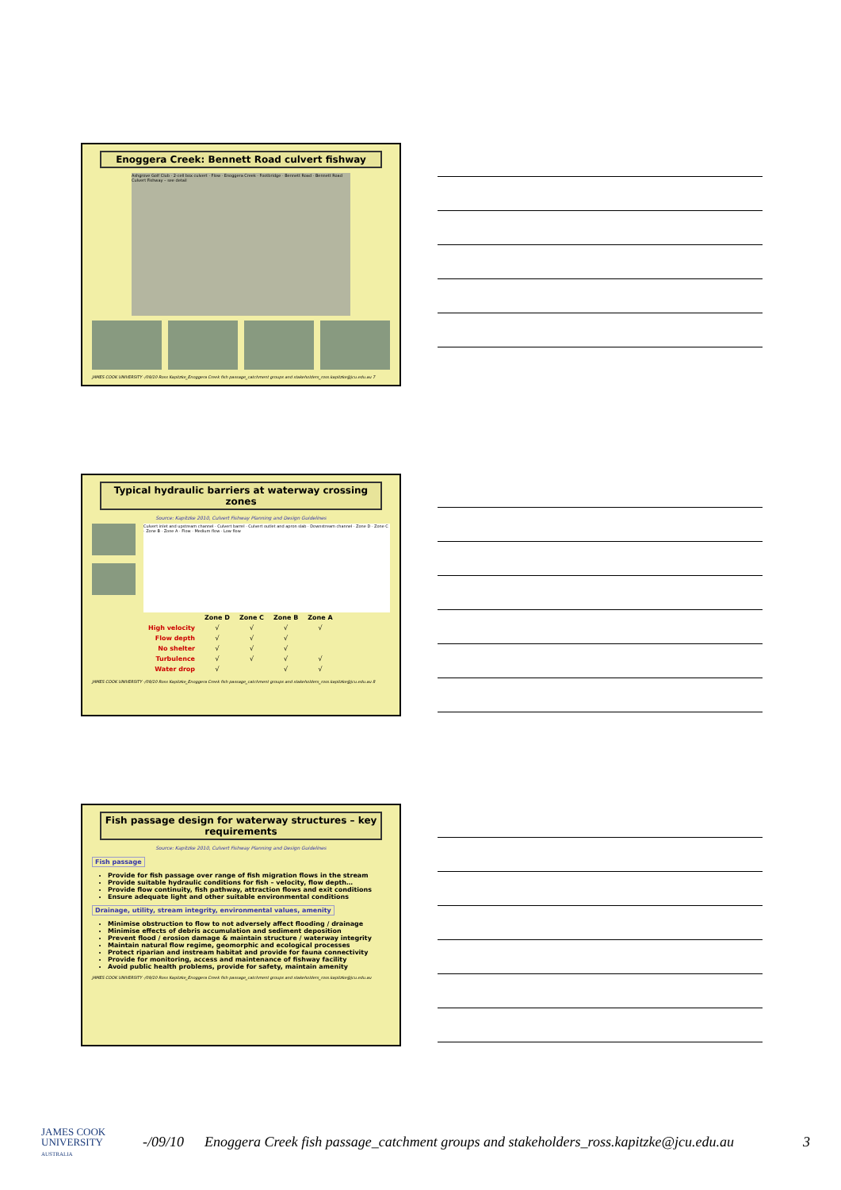Enoggera Creek: Bennett Road culvert fishway
Ashgrove Golf Club · 2-cell box culvert · Flow · Enoggera Creek · Footbridge · Bennett Road · Bennett Road Culvert Fishway – see detail
JAMES COOK UNIVERSITY -/09/10 Ross Kapitzke_Enoggera Creek fish passage_catchment groups and stakeholders_ross.kapitzke@jcu.edu.au 7
Typical hydraulic barriers at waterway crossing zones
Source: Kapitzke 2010, Culvert Fishway Planning and Design Guidelines
Culvert inlet and upstream channel · Culvert barrel · Culvert outlet and apron slab · Downstream channel · Zone D · Zone C · Zone B · Zone A · Flow · Medium flow · Low flow
| | Zone D | Zone C | Zone B | Zone A |
| --- | --- | --- | --- | --- |
| High velocity | √ | √ | √ | √ |
| Flow depth | √ | √ | √ | |
| No shelter | √ | √ | √ | |
| Turbulence | √ | √ | √ | √ |
| Water drop | √ | | √ | √ |
JAMES COOK UNIVERSITY -/09/10 Ross Kapitzke_Enoggera Creek fish passage_catchment groups and stakeholders_ross.kapitzke@jcu.edu.au 8
Fish passage design for waterway structures – key requirements
Source: Kapitzke 2010, Culvert Fishway Planning and Design Guidelines
Fish passage
Provide for fish passage over range of fish migration flows in the stream
Provide suitable hydraulic conditions for fish – velocity, flow depth…
Provide flow continuity, fish pathway, attraction flows and exit conditions
Ensure adequate light and other suitable environmental conditions
Drainage, utility, stream integrity, environmental values, amenity
Minimise obstruction to flow to not adversely affect flooding / drainage
Minimise effects of debris accumulation and sediment deposition
Prevent flood / erosion damage & maintain structure / waterway integrity
Maintain natural flow regime, geomorphic and ecological processes
Protect riparian and instream habitat and provide for fauna connectivity
Provide for monitoring, access and maintenance of fishway facility
Avoid public health problems, provide for safety, maintain amenity
JAMES COOK UNIVERSITY -/09/10 Ross Kapitzke_Enoggera Creek fish passage_catchment groups and stakeholders_ross.kapitzke@jcu.edu.au
JAMES COOK
UNIVERSITY
AUSTRALIA
-/09/10 Enoggera Creek fish passage_catchment groups and stakeholders_ross.kapitzke@jcu.edu.au 3